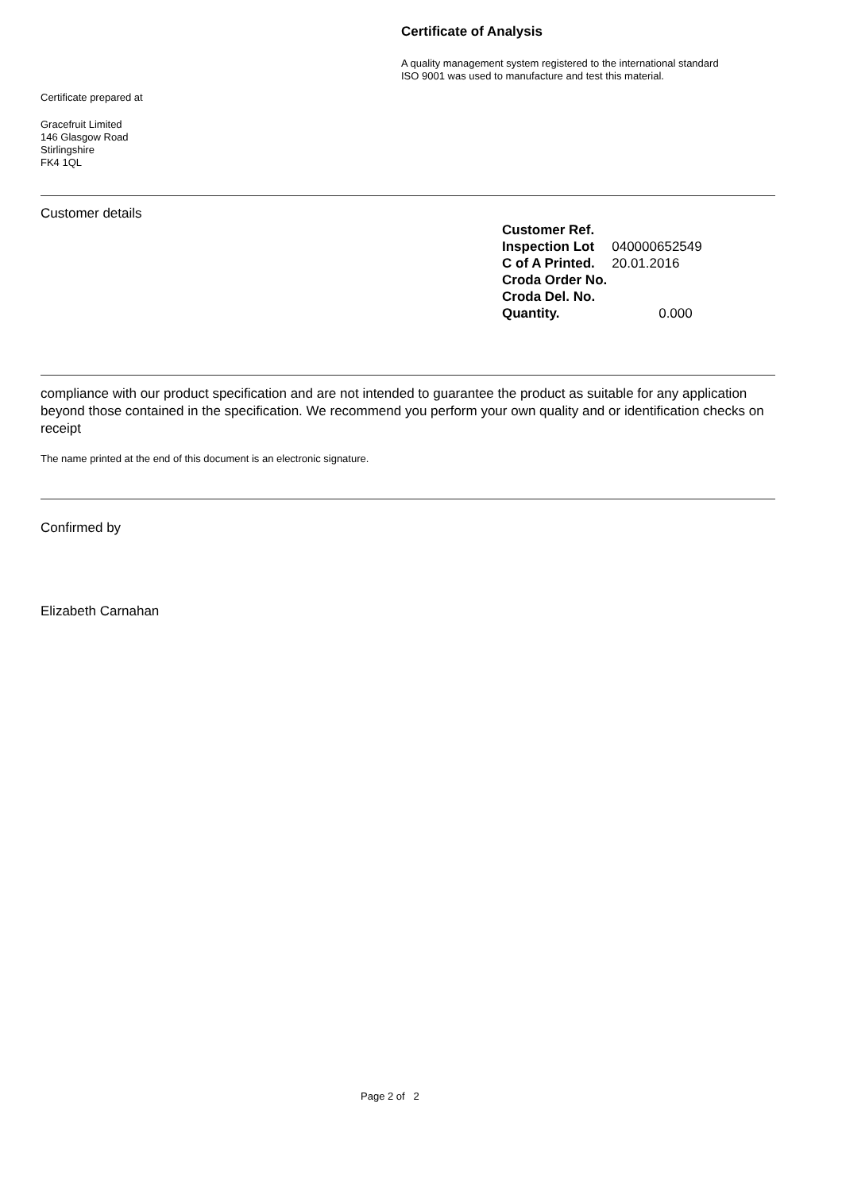Certificate of Analysis
A quality management system registered to the international standard
ISO 9001 was used to manufacture and test this material.
Certificate prepared at
Gracefruit Limited
146 Glasgow Road
Stirlingshire
FK4 1QL
Customer details
| Customer Ref. | |
| Inspection Lot | 040000652549 |
| C of A Printed. | 20.01.2016 |
| Croda Order No. | |
| Croda Del. No. | |
| Quantity. | 0.000 |
compliance with our product specification and are not intended to guarantee the product as suitable for any application beyond those contained in the specification. We recommend you perform your own quality and or identification checks on receipt
The name printed at the end of this document is an electronic signature.
Confirmed by
Elizabeth Carnahan
Page 2 of 2